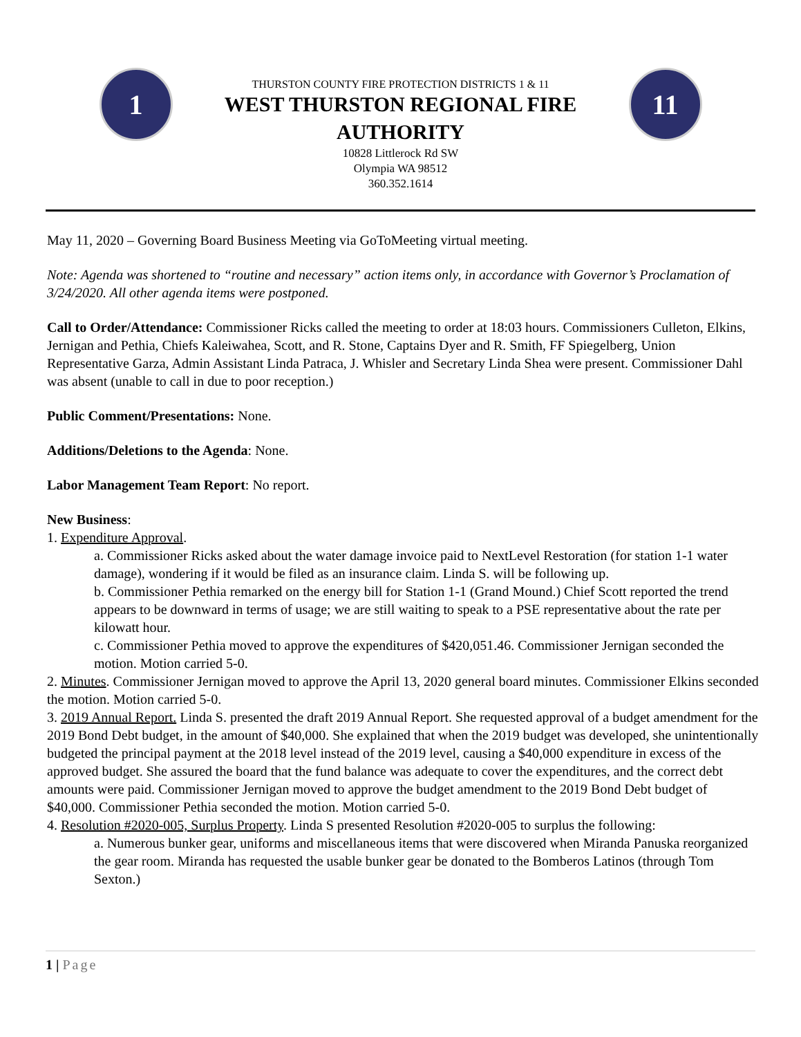1
THURSTON COUNTY FIRE PROTECTION DISTRICTS 1 & 11
WEST THURSTON REGIONAL FIRE AUTHORITY
10828 Littlerock Rd SW
Olympia WA 98512
360.352.1614
11
May 11, 2020 – Governing Board Business Meeting via GoToMeeting virtual meeting.
Note: Agenda was shortened to “routine and necessary” action items only, in accordance with Governor’s Proclamation of 3/24/2020. All other agenda items were postponed.
Call to Order/Attendance: Commissioner Ricks called the meeting to order at 18:03 hours. Commissioners Culleton, Elkins, Jernigan and Pethia, Chiefs Kaleiwahea, Scott, and R. Stone, Captains Dyer and R. Smith, FF Spiegelberg, Union Representative Garza, Admin Assistant Linda Patraca, J. Whisler and Secretary Linda Shea were present. Commissioner Dahl was absent (unable to call in due to poor reception.)
Public Comment/Presentations: None.
Additions/Deletions to the Agenda: None.
Labor Management Team Report: No report.
New Business:
1. Expenditure Approval.
a. Commissioner Ricks asked about the water damage invoice paid to NextLevel Restoration (for station 1-1 water damage), wondering if it would be filed as an insurance claim. Linda S. will be following up.
b. Commissioner Pethia remarked on the energy bill for Station 1-1 (Grand Mound.) Chief Scott reported the trend appears to be downward in terms of usage; we are still waiting to speak to a PSE representative about the rate per kilowatt hour.
c. Commissioner Pethia moved to approve the expenditures of $420,051.46. Commissioner Jernigan seconded the motion. Motion carried 5-0.
2. Minutes. Commissioner Jernigan moved to approve the April 13, 2020 general board minutes. Commissioner Elkins seconded the motion. Motion carried 5-0.
3. 2019 Annual Report. Linda S. presented the draft 2019 Annual Report. She requested approval of a budget amendment for the 2019 Bond Debt budget, in the amount of $40,000. She explained that when the 2019 budget was developed, she unintentionally budgeted the principal payment at the 2018 level instead of the 2019 level, causing a $40,000 expenditure in excess of the approved budget. She assured the board that the fund balance was adequate to cover the expenditures, and the correct debt amounts were paid. Commissioner Jernigan moved to approve the budget amendment to the 2019 Bond Debt budget of $40,000. Commissioner Pethia seconded the motion. Motion carried 5-0.
4. Resolution #2020-005, Surplus Property. Linda S presented Resolution #2020-005 to surplus the following:
a. Numerous bunker gear, uniforms and miscellaneous items that were discovered when Miranda Panuska reorganized the gear room. Miranda has requested the usable bunker gear be donated to the Bomberos Latinos (through Tom Sexton.)
1 | Page